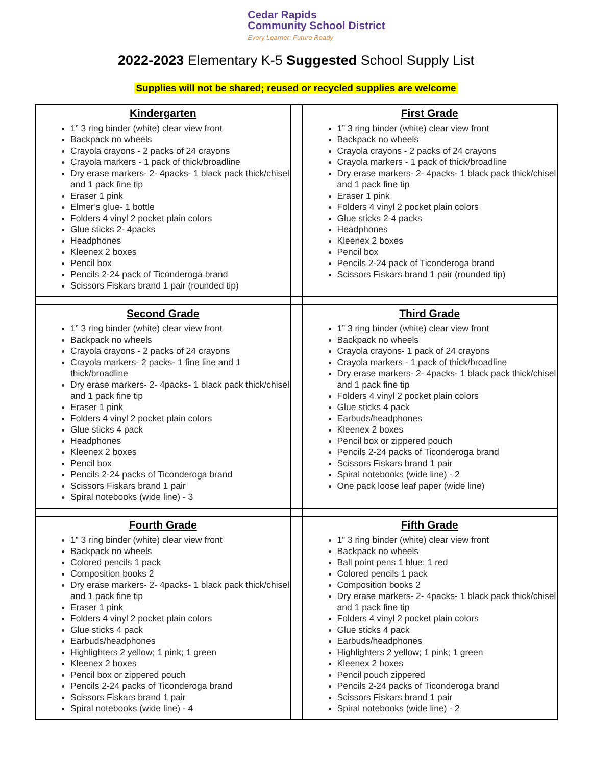Cedar Rapids
Community School District
Every Learner: Future Ready
2022-2023 Elementary K-5 Suggested School Supply List
Supplies will not be shared; reused or recycled supplies are welcome
| Kindergarten 1” 3 ring binder (white) clear view front Backpack no wheels Crayola crayons - 2 packs of 24 crayons Crayola markers - 1 pack of thick/broadline Dry erase markers- 2- 4packs- 1 black pack thick/chisel and 1 pack fine tip Eraser 1 pink Elmer’s glue- 1 bottle Folders 4 vinyl 2 pocket plain colors Glue sticks 2- 4packs Headphones Kleenex 2 boxes Pencil box Pencils 2-24 pack of Ticonderoga brand Scissors Fiskars brand 1 pair (rounded tip) | | First Grade 1” 3 ring binder (white) clear view front Backpack no wheels Crayola crayons - 2 packs of 24 crayons Crayola markers - 1 pack of thick/broadline Dry erase markers- 2- 4packs- 1 black pack thick/chisel and 1 pack fine tip Eraser 1 pink Folders 4 vinyl 2 pocket plain colors Glue sticks 2-4 packs Headphones Kleenex 2 boxes Pencil box Pencils 2-24 pack of Ticonderoga brand Scissors Fiskars brand 1 pair (rounded tip) |
| Second Grade 1” 3 ring binder (white) clear view front Backpack no wheels Crayola crayons - 2 packs of 24 crayons Crayola markers- 2 packs- 1 fine line and 1 thick/broadline Dry erase markers- 2- 4packs- 1 black pack thick/chisel and 1 pack fine tip Eraser 1 pink Folders 4 vinyl 2 pocket plain colors Glue sticks 4 pack Headphones Kleenex 2 boxes Pencil box Pencils 2-24 packs of Ticonderoga brand Scissors Fiskars brand 1 pair Spiral notebooks (wide line) - 3 | | Third Grade 1” 3 ring binder (white) clear view front Backpack no wheels Crayola crayons- 1 pack of 24 crayons Crayola markers - 1 pack of thick/broadline Dry erase markers- 2- 4packs- 1 black pack thick/chisel and 1 pack fine tip Folders 4 vinyl 2 pocket plain colors Glue sticks 4 pack Earbuds/headphones Kleenex 2 boxes Pencil box or zippered pouch Pencils 2-24 packs of Ticonderoga brand Scissors Fiskars brand 1 pair Spiral notebooks (wide line) - 2 One pack loose leaf paper (wide line) |
| Fourth Grade 1” 3 ring binder (white) clear view front Backpack no wheels Colored pencils 1 pack Composition books 2 Dry erase markers- 2- 4packs- 1 black pack thick/chisel and 1 pack fine tip Eraser 1 pink Folders 4 vinyl 2 pocket plain colors Glue sticks 4 pack Earbuds/headphones Highlighters 2 yellow; 1 pink; 1 green Kleenex 2 boxes Pencil box or zippered pouch Pencils 2-24 packs of Ticonderoga brand Scissors Fiskars brand 1 pair Spiral notebooks (wide line) - 4 | | Fifth Grade 1” 3 ring binder (white) clear view front Backpack no wheels Ball point pens 1 blue; 1 red Colored pencils 1 pack Composition books 2 Dry erase markers- 2- 4packs- 1 black pack thick/chisel and 1 pack fine tip Folders 4 vinyl 2 pocket plain colors Glue sticks 4 pack Earbuds/headphones Highlighters 2 yellow; 1 pink; 1 green Kleenex 2 boxes Pencil pouch zippered Pencils 2-24 packs of Ticonderoga brand Scissors Fiskars brand 1 pair Spiral notebooks (wide line) - 2 |